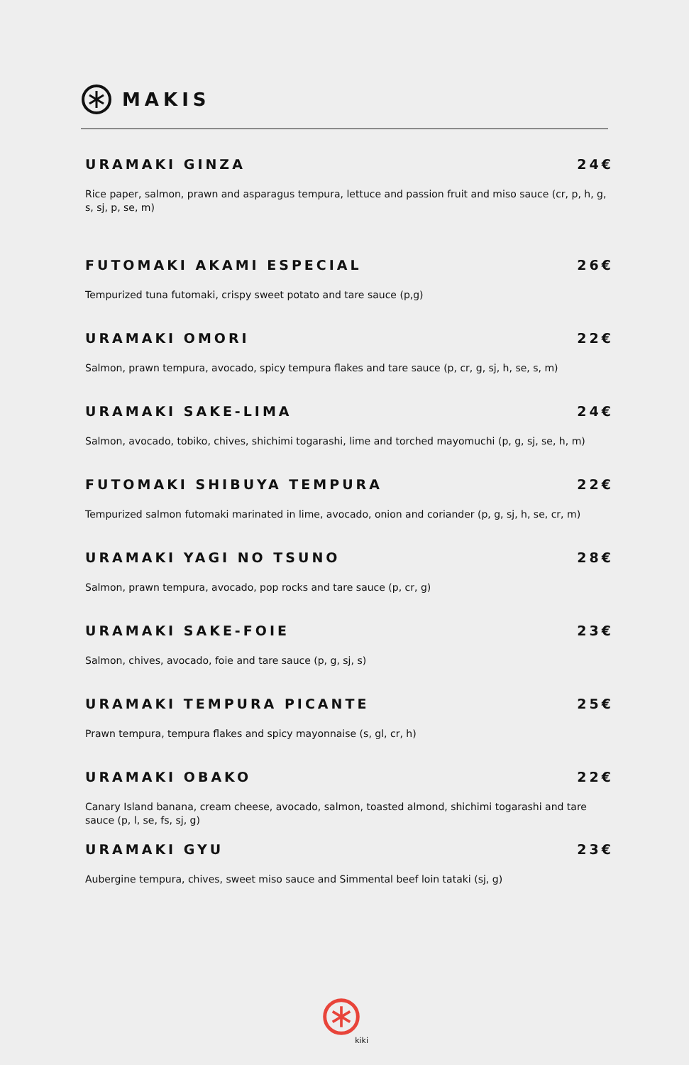MAKIS
URAMAKI GINZA 24€
Rice paper, salmon, prawn and asparagus tempura, lettuce and passion fruit and miso sauce (cr, p, h, g, s, sj, p, se, m)
FUTOMAKI AKAMI ESPECIAL 26€
Tempurized tuna futomaki, crispy sweet potato and tare sauce (p,g)
URAMAKI OMORI 22€
Salmon, prawn tempura, avocado, spicy tempura flakes and tare sauce (p, cr, g, sj, h, se, s, m)
URAMAKI SAKE-LIMA 24€
Salmon, avocado, tobiko, chives, shichimi togarashi, lime and torched mayomuchi (p, g, sj, se, h, m)
FUTOMAKI SHIBUYA TEMPURA 22€
Tempurized salmon futomaki marinated in lime, avocado, onion and coriander (p, g, sj, h, se, cr, m)
URAMAKI YAGI NO TSUNO 28€
Salmon, prawn tempura, avocado, pop rocks and tare sauce (p, cr, g)
URAMAKI SAKE-FOIE 23€
Salmon, chives, avocado, foie and tare sauce (p, g, sj, s)
URAMAKI TEMPURA PICANTE 25€
Prawn tempura, tempura flakes and spicy mayonnaise (s, gl, cr, h)
URAMAKI OBAKO 22€
Canary Island banana, cream cheese, avocado, salmon, toasted almond, shichimi togarashi and tare sauce (p, l, se, fs, sj, g)
URAMAKI GYU 23€
Aubergine tempura, chives, sweet miso sauce and Simmental beef loin tataki (sj, g)
kiki